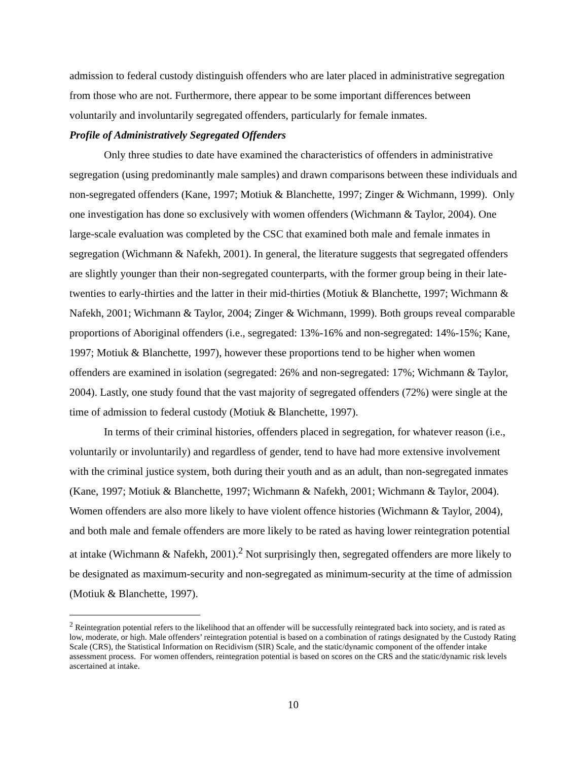admission to federal custody distinguish offenders who are later placed in administrative segregation from those who are not. Furthermore, there appear to be some important differences between voluntarily and involuntarily segregated offenders, particularly for female inmates.
Profile of Administratively Segregated Offenders
Only three studies to date have examined the characteristics of offenders in administrative segregation (using predominantly male samples) and drawn comparisons between these individuals and non-segregated offenders (Kane, 1997; Motiuk & Blanchette, 1997; Zinger & Wichmann, 1999). Only one investigation has done so exclusively with women offenders (Wichmann & Taylor, 2004). One large-scale evaluation was completed by the CSC that examined both male and female inmates in segregation (Wichmann & Nafekh, 2001). In general, the literature suggests that segregated offenders are slightly younger than their non-segregated counterparts, with the former group being in their late-twenties to early-thirties and the latter in their mid-thirties (Motiuk & Blanchette, 1997; Wichmann & Nafekh, 2001; Wichmann & Taylor, 2004; Zinger & Wichmann, 1999). Both groups reveal comparable proportions of Aboriginal offenders (i.e., segregated: 13%-16% and non-segregated: 14%-15%; Kane, 1997; Motiuk & Blanchette, 1997), however these proportions tend to be higher when women offenders are examined in isolation (segregated: 26% and non-segregated: 17%; Wichmann & Taylor, 2004). Lastly, one study found that the vast majority of segregated offenders (72%) were single at the time of admission to federal custody (Motiuk & Blanchette, 1997).
In terms of their criminal histories, offenders placed in segregation, for whatever reason (i.e., voluntarily or involuntarily) and regardless of gender, tend to have had more extensive involvement with the criminal justice system, both during their youth and as an adult, than non-segregated inmates (Kane, 1997; Motiuk & Blanchette, 1997; Wichmann & Nafekh, 2001; Wichmann & Taylor, 2004). Women offenders are also more likely to have violent offence histories (Wichmann & Taylor, 2004), and both male and female offenders are more likely to be rated as having lower reintegration potential at intake (Wichmann & Nafekh, 2001).<sup>2</sup> Not surprisingly then, segregated offenders are more likely to be designated as maximum-security and non-segregated as minimum-security at the time of admission (Motiuk & Blanchette, 1997).
<sup>2</sup> Reintegration potential refers to the likelihood that an offender will be successfully reintegrated back into society, and is rated as low, moderate, or high. Male offenders’ reintegration potential is based on a combination of ratings designated by the Custody Rating Scale (CRS), the Statistical Information on Recidivism (SIR) Scale, and the static/dynamic component of the offender intake assessment process. For women offenders, reintegration potential is based on scores on the CRS and the static/dynamic risk levels ascertained at intake.
10